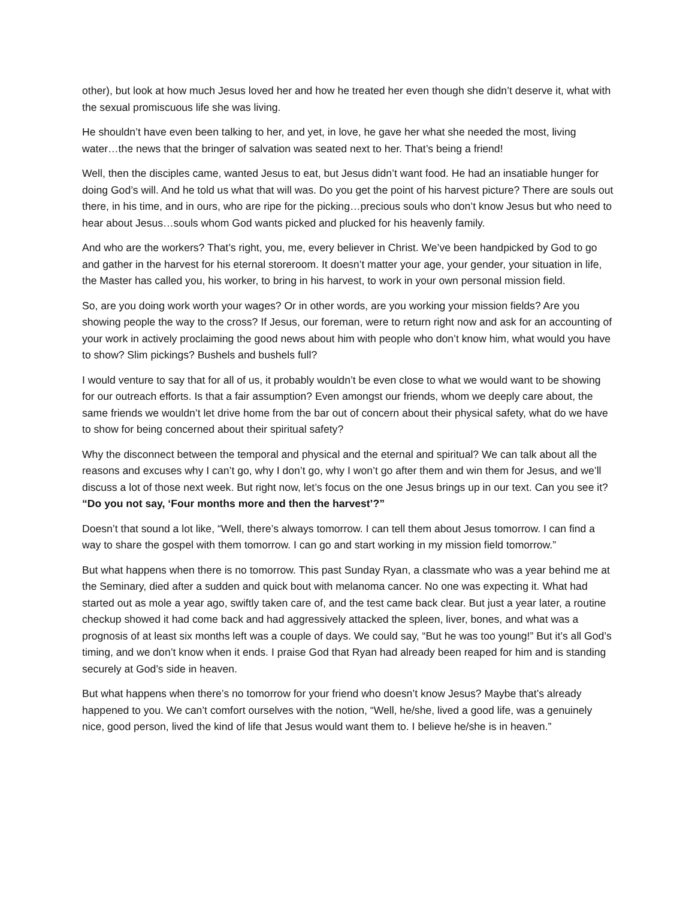other), but look at how much Jesus loved her and how he treated her even though she didn’t deserve it, what with the sexual promiscuous life she was living.
He shouldn’t have even been talking to her, and yet, in love, he gave her what she needed the most, living water…the news that the bringer of salvation was seated next to her. That’s being a friend!
Well, then the disciples came, wanted Jesus to eat, but Jesus didn’t want food. He had an insatiable hunger for doing God’s will. And he told us what that will was. Do you get the point of his harvest picture? There are souls out there, in his time, and in ours, who are ripe for the picking…precious souls who don’t know Jesus but who need to hear about Jesus…souls whom God wants picked and plucked for his heavenly family.
And who are the workers? That’s right, you, me, every believer in Christ. We’ve been handpicked by God to go and gather in the harvest for his eternal storeroom. It doesn’t matter your age, your gender, your situation in life, the Master has called you, his worker, to bring in his harvest, to work in your own personal mission field.
So, are you doing work worth your wages? Or in other words, are you working your mission fields? Are you showing people the way to the cross? If Jesus, our foreman, were to return right now and ask for an accounting of your work in actively proclaiming the good news about him with people who don’t know him, what would you have to show? Slim pickings? Bushels and bushels full?
I would venture to say that for all of us, it probably wouldn’t be even close to what we would want to be showing for our outreach efforts. Is that a fair assumption? Even amongst our friends, whom we deeply care about, the same friends we wouldn’t let drive home from the bar out of concern about their physical safety, what do we have to show for being concerned about their spiritual safety?
Why the disconnect between the temporal and physical and the eternal and spiritual? We can talk about all the reasons and excuses why I can’t go, why I don’t go, why I won’t go after them and win them for Jesus, and we’ll discuss a lot of those next week. But right now, let’s focus on the one Jesus brings up in our text. Can you see it? “Do you not say, ‘Four months more and then the harvest’?”
Doesn’t that sound a lot like, “Well, there’s always tomorrow. I can tell them about Jesus tomorrow. I can find a way to share the gospel with them tomorrow. I can go and start working in my mission field tomorrow.”
But what happens when there is no tomorrow. This past Sunday Ryan, a classmate who was a year behind me at the Seminary, died after a sudden and quick bout with melanoma cancer. No one was expecting it. What had started out as mole a year ago, swiftly taken care of, and the test came back clear. But just a year later, a routine checkup showed it had come back and had aggressively attacked the spleen, liver, bones, and what was a prognosis of at least six months left was a couple of days. We could say, “But he was too young!” But it’s all God’s timing, and we don’t know when it ends. I praise God that Ryan had already been reaped for him and is standing securely at God’s side in heaven.
But what happens when there’s no tomorrow for your friend who doesn’t know Jesus? Maybe that’s already happened to you. We can’t comfort ourselves with the notion, “Well, he/she, lived a good life, was a genuinely nice, good person, lived the kind of life that Jesus would want them to. I believe he/she is in heaven.”